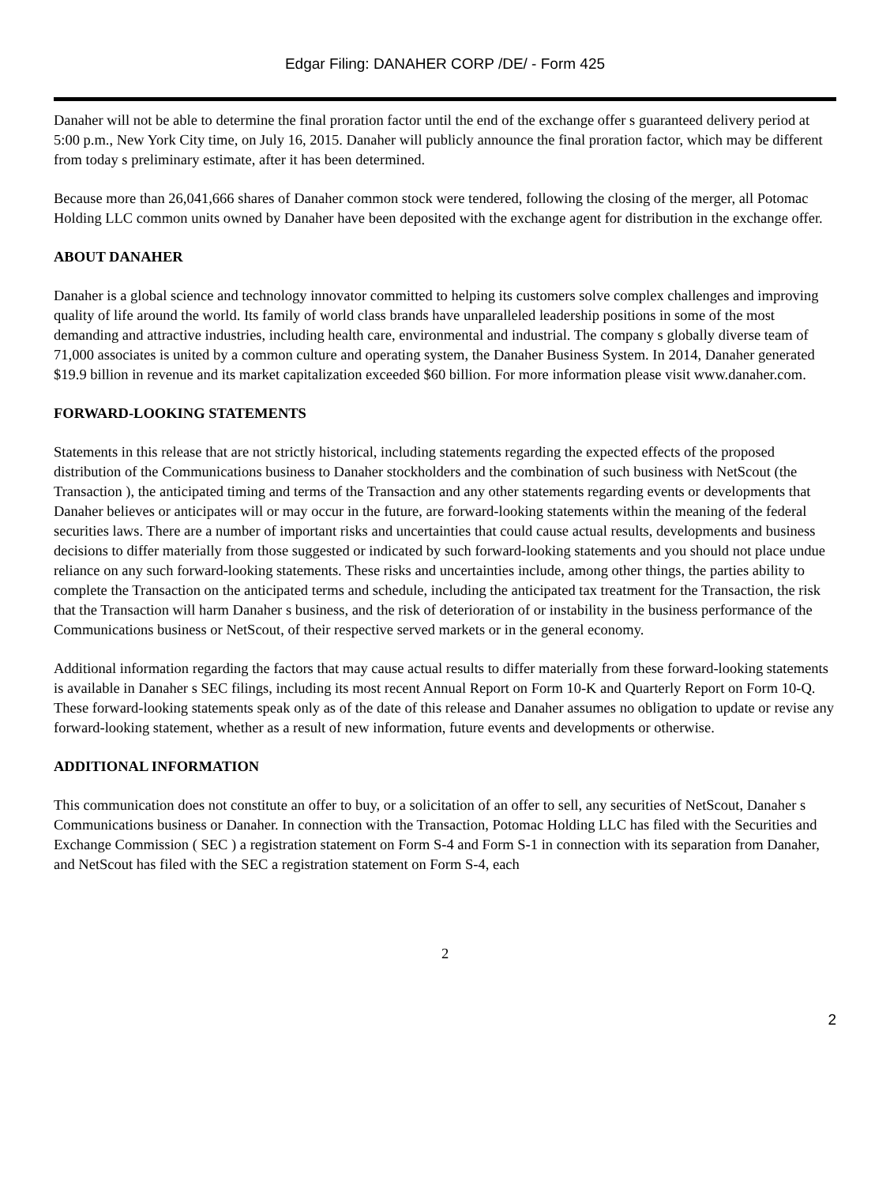Edgar Filing: DANAHER CORP /DE/ - Form 425
Danaher will not be able to determine the final proration factor until the end of the exchange offer s guaranteed delivery period at 5:00 p.m., New York City time, on July 16, 2015. Danaher will publicly announce the final proration factor, which may be different from today s preliminary estimate, after it has been determined.
Because more than 26,041,666 shares of Danaher common stock were tendered, following the closing of the merger, all Potomac Holding LLC common units owned by Danaher have been deposited with the exchange agent for distribution in the exchange offer.
ABOUT DANAHER
Danaher is a global science and technology innovator committed to helping its customers solve complex challenges and improving quality of life around the world. Its family of world class brands have unparalleled leadership positions in some of the most demanding and attractive industries, including health care, environmental and industrial. The company s globally diverse team of 71,000 associates is united by a common culture and operating system, the Danaher Business System. In 2014, Danaher generated $19.9 billion in revenue and its market capitalization exceeded $60 billion. For more information please visit www.danaher.com.
FORWARD-LOOKING STATEMENTS
Statements in this release that are not strictly historical, including statements regarding the expected effects of the proposed distribution of the Communications business to Danaher stockholders and the combination of such business with NetScout (the Transaction ), the anticipated timing and terms of the Transaction and any other statements regarding events or developments that Danaher believes or anticipates will or may occur in the future, are forward-looking statements within the meaning of the federal securities laws. There are a number of important risks and uncertainties that could cause actual results, developments and business decisions to differ materially from those suggested or indicated by such forward-looking statements and you should not place undue reliance on any such forward-looking statements. These risks and uncertainties include, among other things, the parties ability to complete the Transaction on the anticipated terms and schedule, including the anticipated tax treatment for the Transaction, the risk that the Transaction will harm Danaher s business, and the risk of deterioration of or instability in the business performance of the Communications business or NetScout, of their respective served markets or in the general economy.
Additional information regarding the factors that may cause actual results to differ materially from these forward-looking statements is available in Danaher s SEC filings, including its most recent Annual Report on Form 10-K and Quarterly Report on Form 10-Q. These forward-looking statements speak only as of the date of this release and Danaher assumes no obligation to update or revise any forward-looking statement, whether as a result of new information, future events and developments or otherwise.
ADDITIONAL INFORMATION
This communication does not constitute an offer to buy, or a solicitation of an offer to sell, any securities of NetScout, Danaher s Communications business or Danaher. In connection with the Transaction, Potomac Holding LLC has filed with the Securities and Exchange Commission ( SEC ) a registration statement on Form S-4 and Form S-1 in connection with its separation from Danaher, and NetScout has filed with the SEC a registration statement on Form S-4, each
2
2